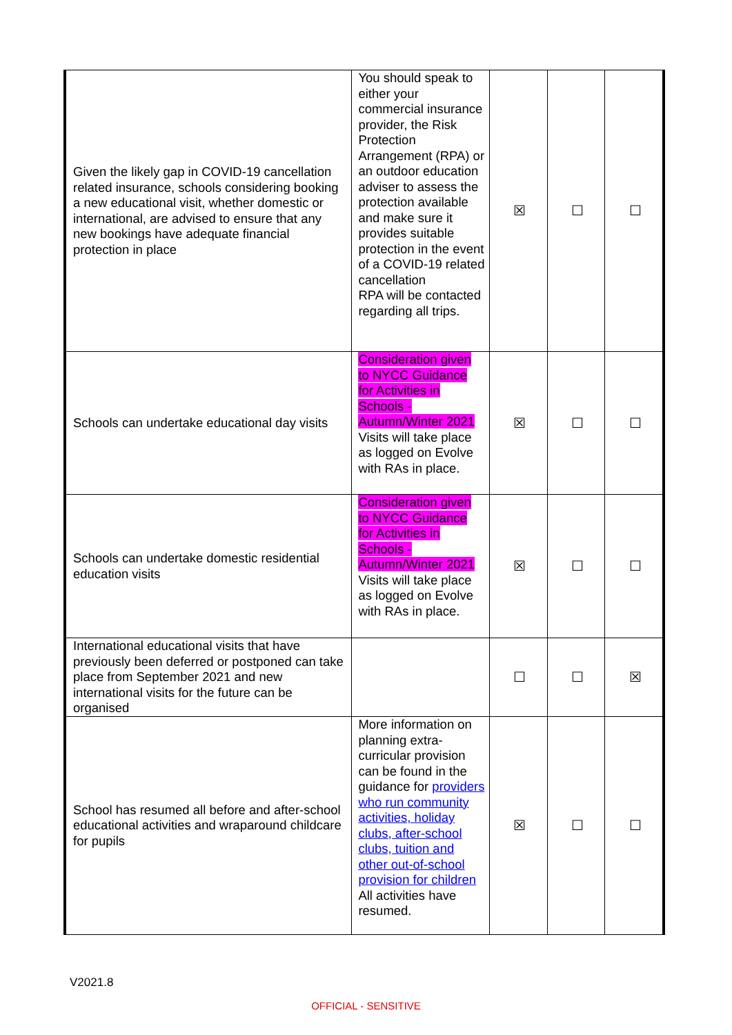| Given the likely gap in COVID-19 cancellation related insurance, schools considering booking a new educational visit, whether domestic or international, are advised to ensure that any new bookings have adequate financial protection in place | You should speak to either your commercial insurance provider, the Risk Protection Arrangement (RPA) or an outdoor education adviser to assess the protection available and make sure it provides suitable protection in the event of a COVID-19 related cancellation RPA will be contacted regarding all trips. | ☒ | ☐ | ☐ |
| Schools can undertake educational day visits | Consideration given to NYCC Guidance for Activities in Schools - Autumn/Winter 2021 Visits will take place as logged on Evolve with RAs in place. | ☒ | ☐ | ☐ |
| Schools can undertake domestic residential education visits | Consideration given to NYCC Guidance for Activities in Schools - Autumn/Winter 2021 Visits will take place as logged on Evolve with RAs in place. | ☒ | ☐ | ☐ |
| International educational visits that have previously been deferred or postponed can take place from September 2021 and new international visits for the future can be organised | | ☐ | ☐ | ☒ |
| School has resumed all before and after-school educational activities and wraparound childcare for pupils | More information on planning extra-curricular provision can be found in the guidance for providers who run community activities, holiday clubs, after-school clubs, tuition and other out-of-school provision for children All activities have resumed. | ☒ | ☐ | ☐ |
V2021.8
OFFICIAL - SENSITIVE